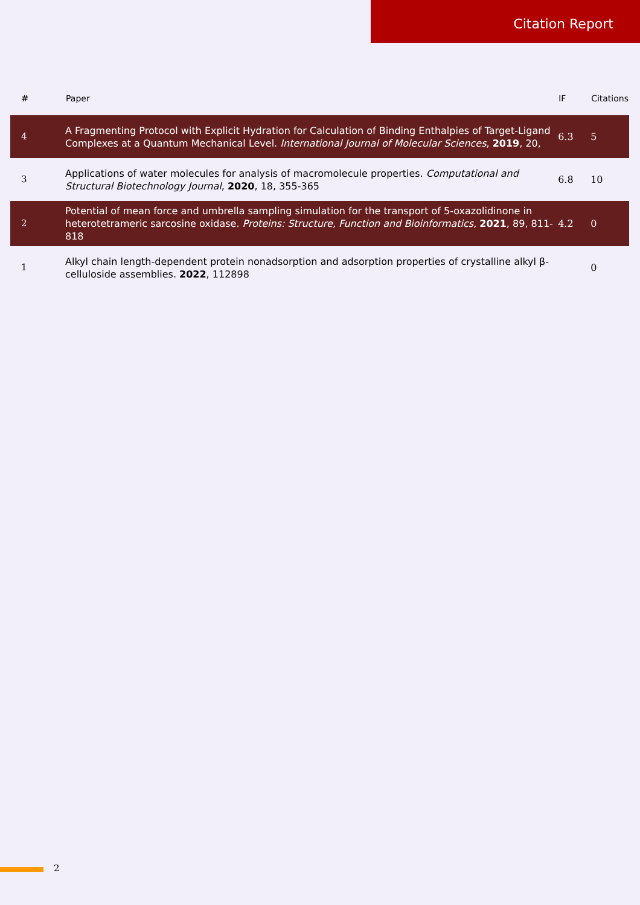Citation Report
| # | Paper | IF | Citations |
| --- | --- | --- | --- |
| 4 | A Fragmenting Protocol with Explicit Hydration for Calculation of Binding Enthalpies of Target-Ligand Complexes at a Quantum Mechanical Level. International Journal of Molecular Sciences , 2019 , 20, | 6.3 | 5 |
| 3 | Applications of water molecules for analysis of macromolecule properties. Computational and Structural Biotechnology Journal , 2020 , 18, 355-365 | 6.8 | 10 |
| 2 | Potential of mean force and umbrella sampling simulation for the transport of 5-oxazolidinone in heterotetrameric sarcosine oxidase. Proteins: Structure, Function and Bioinformatics , 2021 , 89, 811-818 | 4.2 | 0 |
| 1 | Alkyl chain length-dependent protein nonadsorption and adsorption properties of crystalline alkyl β-celluloside assemblies. 2022 , 112898 | | 0 |
2